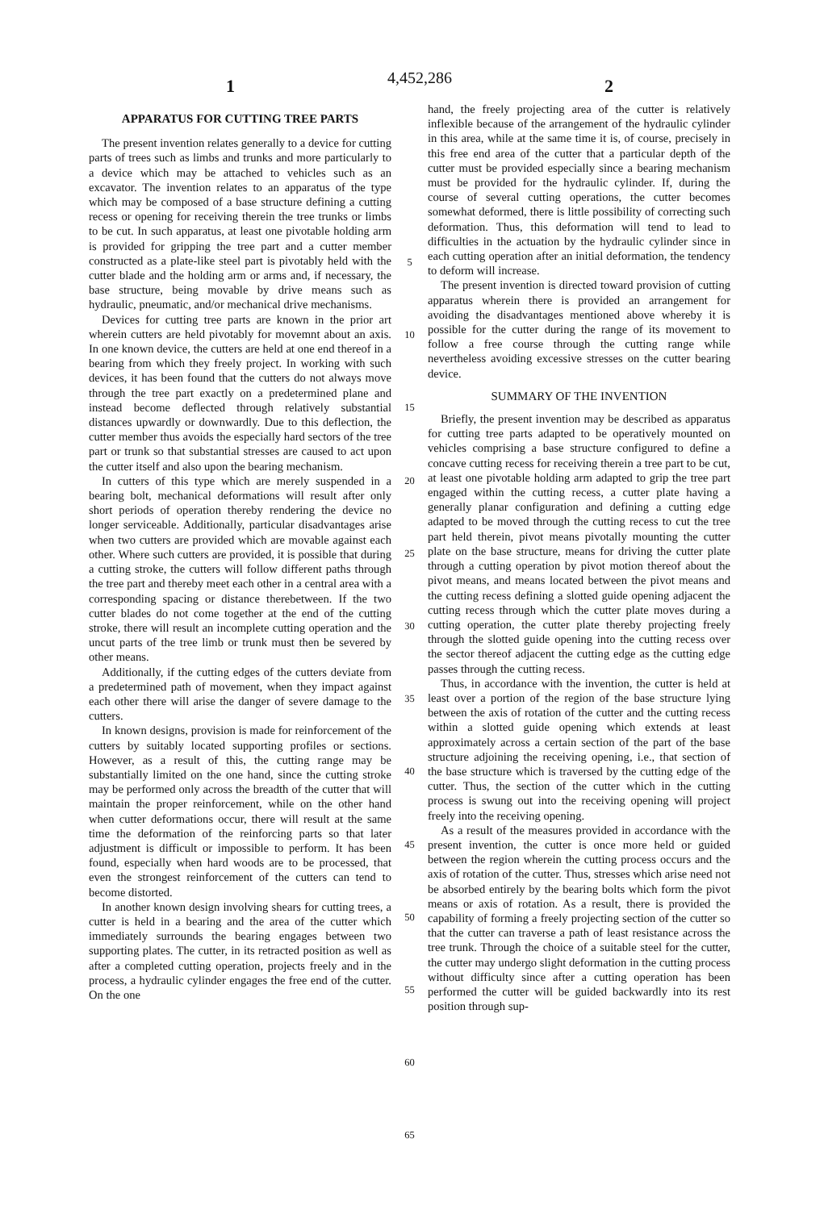1 4,452,286 2
APPARATUS FOR CUTTING TREE PARTS
The present invention relates generally to a device for cutting parts of trees such as limbs and trunks and more particularly to a device which may be attached to vehicles such as an excavator. The invention relates to an apparatus of the type which may be composed of a base structure defining a cutting recess or opening for receiving therein the tree trunks or limbs to be cut. In such apparatus, at least one pivotable holding arm is provided for gripping the tree part and a cutter member constructed as a plate-like steel part is pivotably held with the cutter blade and the holding arm or arms and, if necessary, the base structure, being movable by drive means such as hydraulic, pneumatic, and/or mechanical drive mechanisms.
Devices for cutting tree parts are known in the prior art wherein cutters are held pivotably for movemnt about an axis. In one known device, the cutters are held at one end thereof in a bearing from which they freely project. In working with such devices, it has been found that the cutters do not always move through the tree part exactly on a predetermined plane and instead become deflected through relatively substantial distances upwardly or downwardly. Due to this deflection, the cutter member thus avoids the especially hard sectors of the tree part or trunk so that substantial stresses are caused to act upon the cutter itself and also upon the bearing mechanism.
In cutters of this type which are merely suspended in a bearing bolt, mechanical deformations will result after only short periods of operation thereby rendering the device no longer serviceable. Additionally, particular disadvantages arise when two cutters are provided which are movable against each other. Where such cutters are provided, it is possible that during a cutting stroke, the cutters will follow different paths through the tree part and thereby meet each other in a central area with a corresponding spacing or distance therebetween. If the two cutter blades do not come together at the end of the cutting stroke, there will result an incomplete cutting operation and the uncut parts of the tree limb or trunk must then be severed by other means.
Additionally, if the cutting edges of the cutters deviate from a predetermined path of movement, when they impact against each other there will arise the danger of severe damage to the cutters.
In known designs, provision is made for reinforcement of the cutters by suitably located supporting profiles or sections. However, as a result of this, the cutting range may be substantially limited on the one hand, since the cutting stroke may be performed only across the breadth of the cutter that will maintain the proper reinforcement, while on the other hand when cutter deformations occur, there will result at the same time the deformation of the reinforcing parts so that later adjustment is difficult or impossible to perform. It has been found, especially when hard woods are to be processed, that even the strongest reinforcement of the cutters can tend to become distorted.
In another known design involving shears for cutting trees, a cutter is held in a bearing and the area of the cutter which immediately surrounds the bearing engages between two supporting plates. The cutter, in its retracted position as well as after a completed cutting operation, projects freely and in the process, a hydraulic cylinder engages the free end of the cutter. On the one
5
10
15
20
25
30
35
40
45
50
55
60
65
hand, the freely projecting area of the cutter is relatively inflexible because of the arrangement of the hydraulic cylinder in this area, while at the same time it is, of course, precisely in this free end area of the cutter that a particular depth of the cutter must be provided especially since a bearing mechanism must be provided for the hydraulic cylinder. If, during the course of several cutting operations, the cutter becomes somewhat deformed, there is little possibility of correcting such deformation. Thus, this deformation will tend to lead to difficulties in the actuation by the hydraulic cylinder since in each cutting operation after an initial deformation, the tendency to deform will increase.
The present invention is directed toward provision of cutting apparatus wherein there is provided an arrangement for avoiding the disadvantages mentioned above whereby it is possible for the cutter during the range of its movement to follow a free course through the cutting range while nevertheless avoiding excessive stresses on the cutter bearing device.
SUMMARY OF THE INVENTION
Briefly, the present invention may be described as apparatus for cutting tree parts adapted to be operatively mounted on vehicles comprising a base structure configured to define a concave cutting recess for receiving therein a tree part to be cut, at least one pivotable holding arm adapted to grip the tree part engaged within the cutting recess, a cutter plate having a generally planar configuration and defining a cutting edge adapted to be moved through the cutting recess to cut the tree part held therein, pivot means pivotally mounting the cutter plate on the base structure, means for driving the cutter plate through a cutting operation by pivot motion thereof about the pivot means, and means located between the pivot means and the cutting recess defining a slotted guide opening adjacent the cutting recess through which the cutter plate moves during a cutting operation, the cutter plate thereby projecting freely through the slotted guide opening into the cutting recess over the sector thereof adjacent the cutting edge as the cutting edge passes through the cutting recess.
Thus, in accordance with the invention, the cutter is held at least over a portion of the region of the base structure lying between the axis of rotation of the cutter and the cutting recess within a slotted guide opening which extends at least approximately across a certain section of the part of the base structure adjoining the receiving opening, i.e., that section of the base structure which is traversed by the cutting edge of the cutter. Thus, the section of the cutter which in the cutting process is swung out into the receiving opening will project freely into the receiving opening.
As a result of the measures provided in accordance with the present invention, the cutter is once more held or guided between the region wherein the cutting process occurs and the axis of rotation of the cutter. Thus, stresses which arise need not be absorbed entirely by the bearing bolts which form the pivot means or axis of rotation. As a result, there is provided the capability of forming a freely projecting section of the cutter so that the cutter can traverse a path of least resistance across the tree trunk. Through the choice of a suitable steel for the cutter, the cutter may undergo slight deformation in the cutting process without difficulty since after a cutting operation has been performed the cutter will be guided backwardly into its rest position through sup-